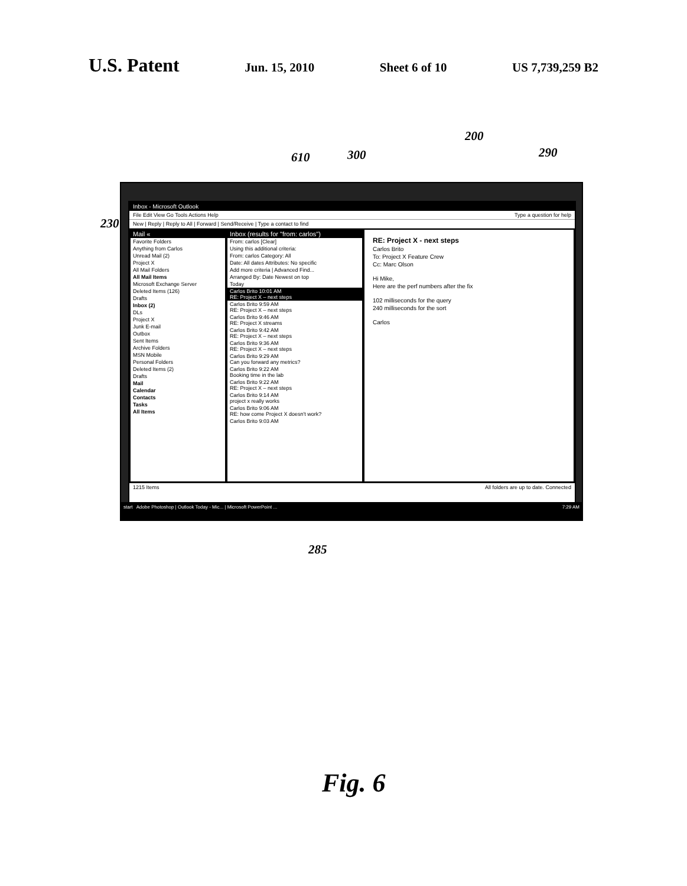U.S. Patent Jun. 15, 2010 Sheet 6 of 10 US 7,739,259 B2
200
610 300 290
230
Inbox - Microsoft Outlook
File Edit View Go Tools Actions Help Type a question for help
New | Reply | Reply to All | Forward | Send/Receive | Type a contact to find
Mail «
Favorite Folders
Anything from Carlos
Unread Mail (2)
Project X
All Mail Folders
All Mail Items
Microsoft Exchange Server
Deleted Items (126)
Drafts
Inbox (2)
DLs
Project X
Junk E-mail
Outbox
Sent Items
Archive Folders
MSN Mobile
Personal Folders
Deleted Items (2)
Drafts
Mail
Calendar
Contacts
Tasks
All Items
Inbox (results for "from: carlos")
From: carlos [Clear]
Using this additional criteria:
From: carlos Category: All
Date: All dates Attributes: No specific
Add more criteria | Advanced Find...
Arranged By: Date Newest on top
Today
Carlos Brito 10:01 AM
RE: Project X – next steps
Carlos Brito 9:59 AM
RE: Project X – next steps
Carlos Brito 9:46 AM
RE: Project X streams
Carlos Brito 9:42 AM
RE: Project X – next steps
Carlos Brito 9:36 AM
RE: Project X – next steps
Carlos Brito 9:29 AM
Can you forward any metrics?
Carlos Brito 9:22 AM
Booking time in the lab
Carlos Brito 9:22 AM
RE: Project X – next steps
Carlos Brito 9:14 AM
project x really works
Carlos Brito 9:06 AM
RE: how come Project X doesn't work?
Carlos Brito 9:03 AM
RE: Project X - next steps
Carlos Brito
To: Project X Feature Crew
Cc: Marc Olson
Hi Mike,
Here are the perf numbers after the fix
102 milliseconds for the query
240 milliseconds for the sort
Carlos
1215 Items All folders are up to date. Connected
start Adobe Photoshop | Outlook Today - Mic... | Microsoft PowerPoint ... 7:29 AM
285
Fig. 6